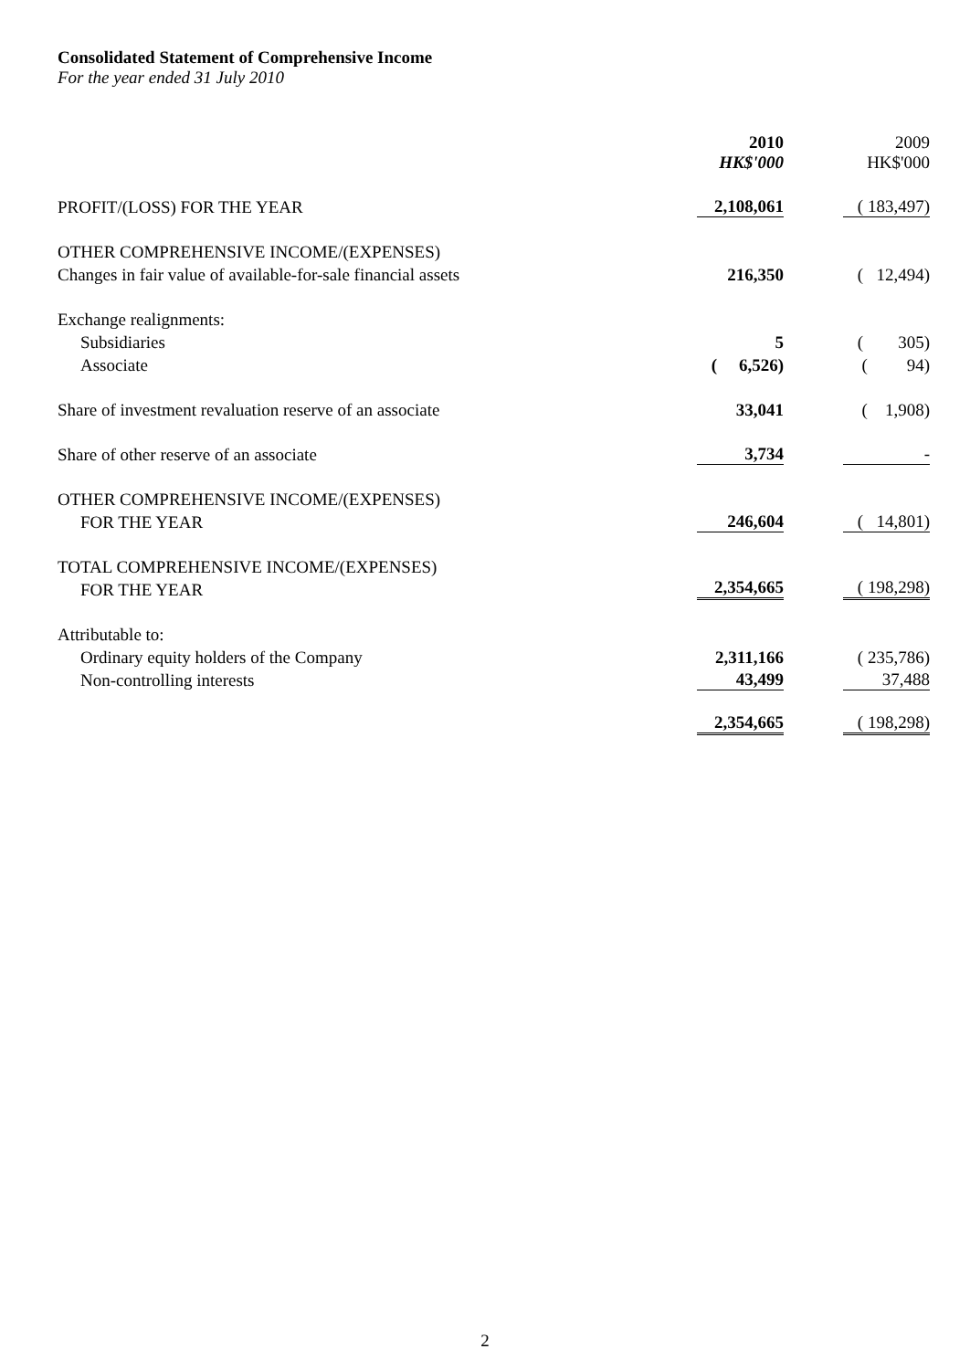Consolidated Statement of Comprehensive Income
For the year ended 31 July 2010
| | 2010 HK$'000 | 2009 HK$'000 |
| --- | --- | --- |
| PROFIT/(LOSS) FOR THE YEAR | 2,108,061 | ( 183,497) |
| OTHER COMPREHENSIVE INCOME/(EXPENSES) | | |
| Changes in fair value of available-for-sale financial assets | 216,350 | ( 12,494) |
| Exchange realignments: | | |
| Subsidiaries | 5 | ( 305) |
| Associate | ( 6,526) | ( 94) |
| Share of investment revaluation reserve of an associate | 33,041 | ( 1,908) |
| Share of other reserve of an associate | 3,734 | - |
| OTHER COMPREHENSIVE INCOME/(EXPENSES) | | |
| FOR THE YEAR | 246,604 | ( 14,801) |
| TOTAL COMPREHENSIVE INCOME/(EXPENSES) | | |
| FOR THE YEAR | 2,354,665 | ( 198,298) |
| Attributable to: | | |
| Ordinary equity holders of the Company | 2,311,166 | ( 235,786) |
| Non-controlling interests | 43,499 | 37,488 |
| | 2,354,665 | ( 198,298) |
2